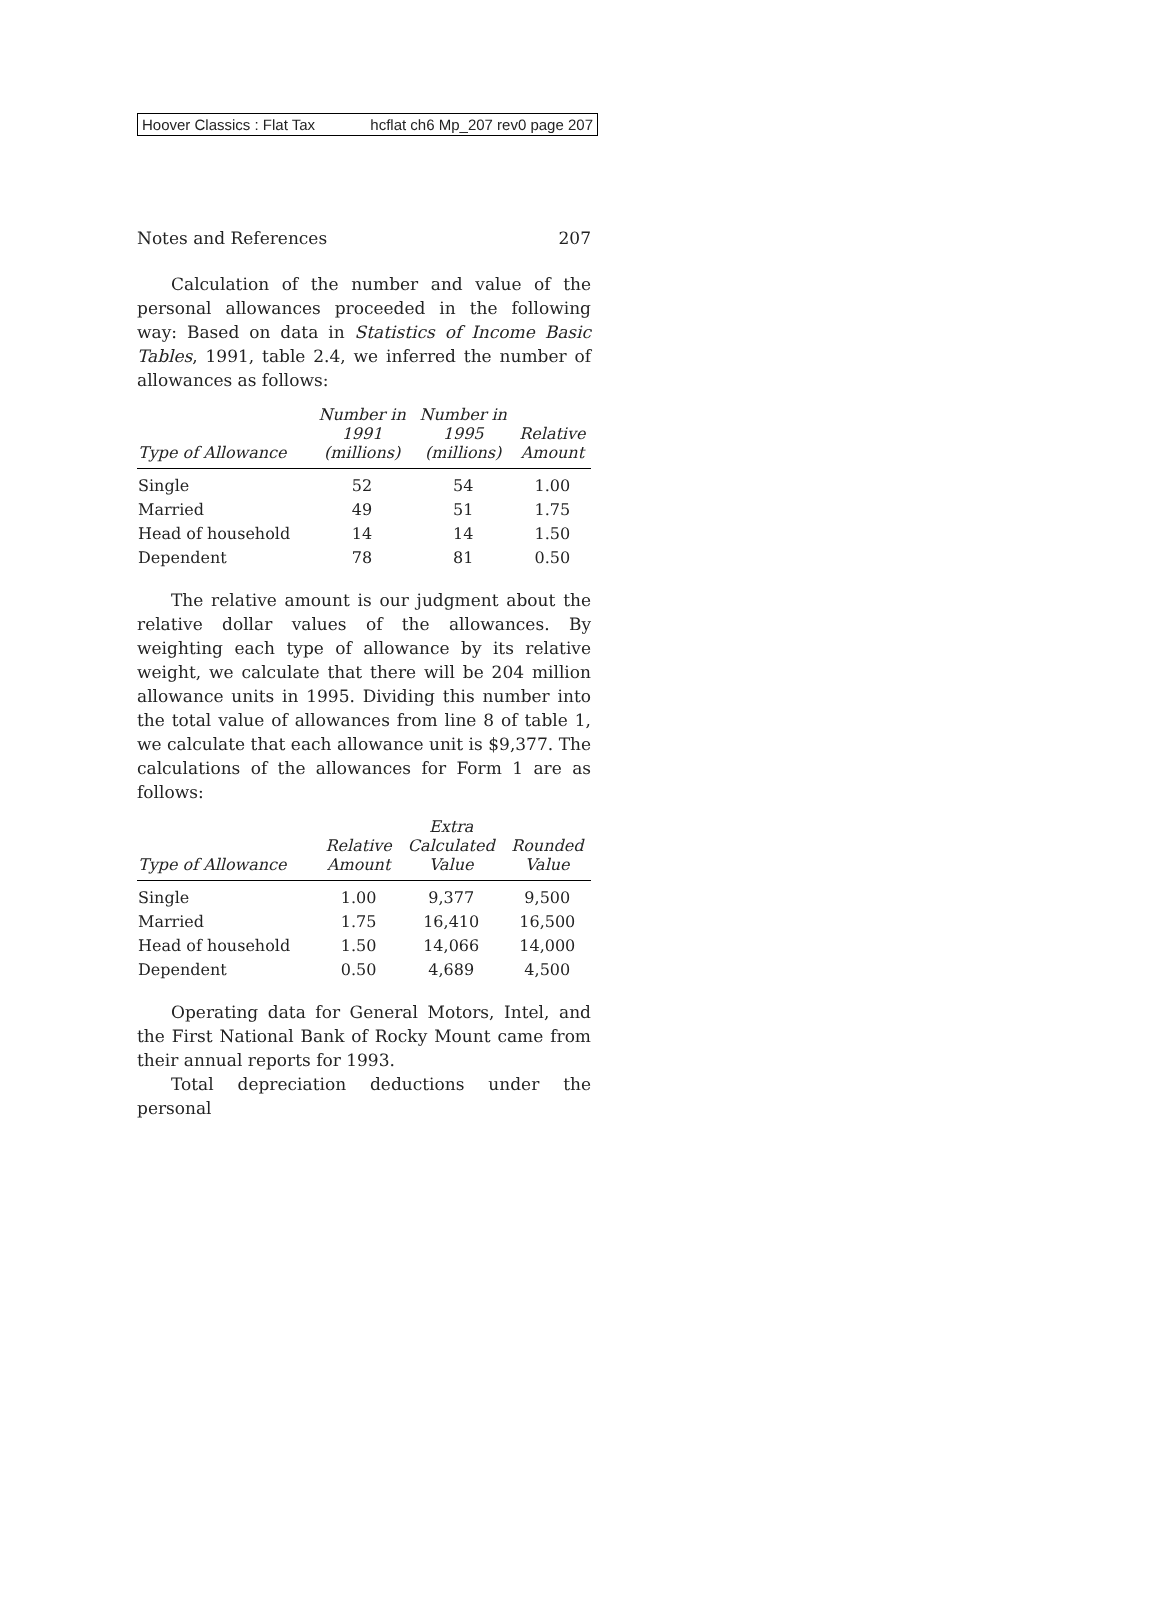Hoover Classics : Flat Tax hcflat ch6 Mp_207 rev0 page 207
Notes and References 207
Calculation of the number and value of the personal allowances proceeded in the following way: Based on data in Statistics of Income Basic Tables, 1991, table 2.4, we inferred the number of allowances as follows:
| Type of Allowance | Number in 1991 (millions) | Number in 1995 (millions) | Relative Amount |
| --- | --- | --- | --- |
| Single | 52 | 54 | 1.00 |
| Married | 49 | 51 | 1.75 |
| Head of household | 14 | 14 | 1.50 |
| Dependent | 78 | 81 | 0.50 |
The relative amount is our judgment about the relative dollar values of the allowances. By weighting each type of allowance by its relative weight, we calculate that there will be 204 million allowance units in 1995. Dividing this number into the total value of allowances from line 8 of table 1, we calculate that each allowance unit is $9,377. The calculations of the allowances for Form 1 are as follows:
| Type of Allowance | Relative Amount | Extra Calculated Value | Rounded Value |
| --- | --- | --- | --- |
| Single | 1.00 | 9,377 | 9,500 |
| Married | 1.75 | 16,410 | 16,500 |
| Head of household | 1.50 | 14,066 | 14,000 |
| Dependent | 0.50 | 4,689 | 4,500 |
Operating data for General Motors, Intel, and the First National Bank of Rocky Mount came from their annual reports for 1993.
Total depreciation deductions under the personal